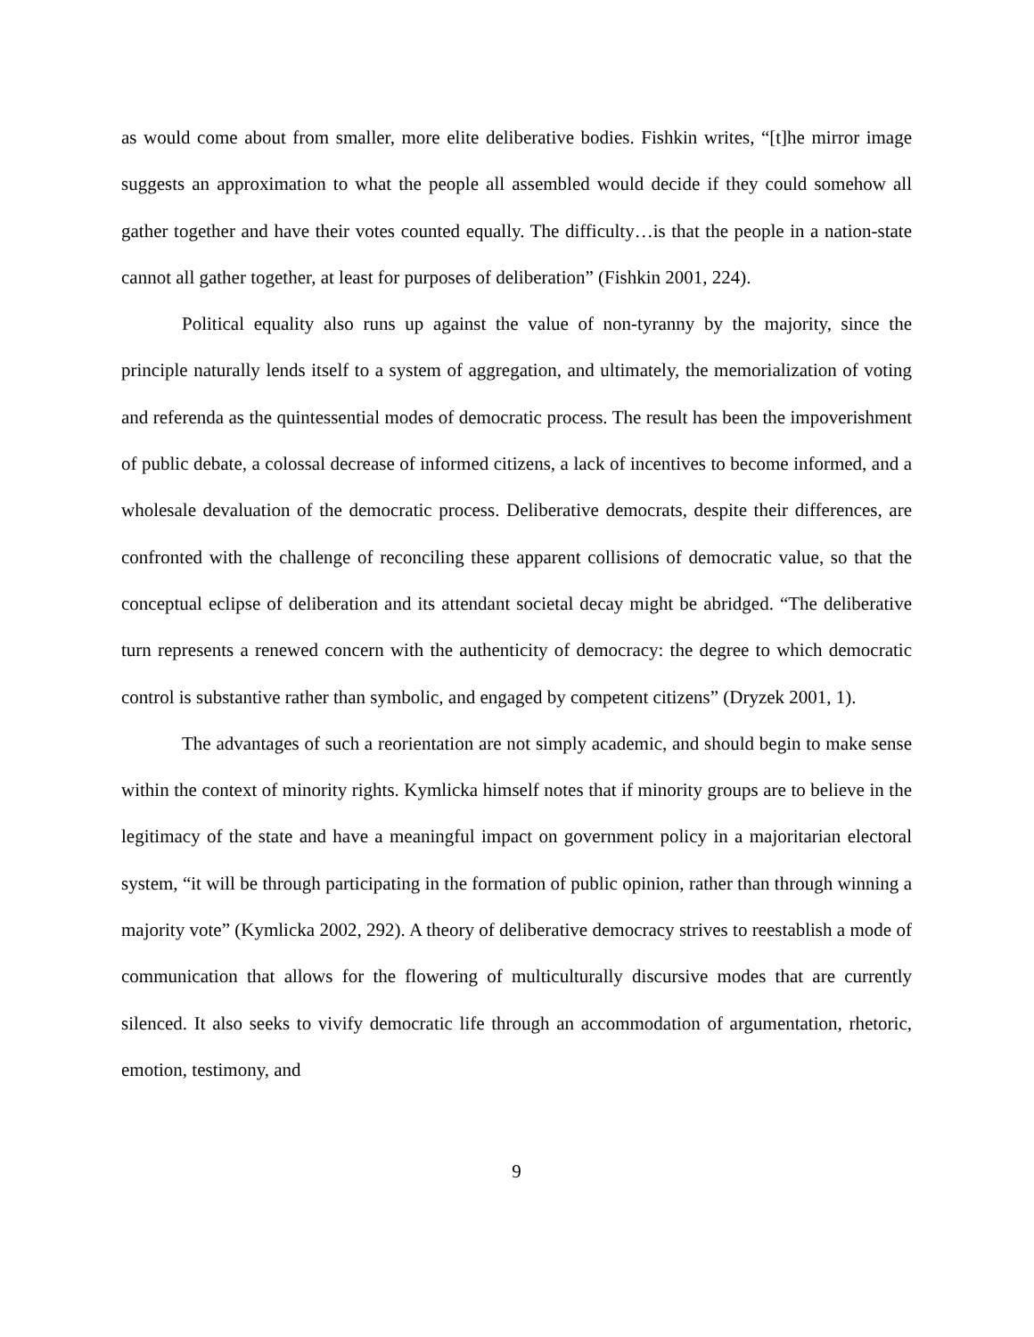as would come about from smaller, more elite deliberative bodies. Fishkin writes, “[t]he mirror image suggests an approximation to what the people all assembled would decide if they could somehow all gather together and have their votes counted equally. The difficulty…is that the people in a nation-state cannot all gather together, at least for purposes of deliberation” (Fishkin 2001, 224).
Political equality also runs up against the value of non-tyranny by the majority, since the principle naturally lends itself to a system of aggregation, and ultimately, the memorialization of voting and referenda as the quintessential modes of democratic process. The result has been the impoverishment of public debate, a colossal decrease of informed citizens, a lack of incentives to become informed, and a wholesale devaluation of the democratic process. Deliberative democrats, despite their differences, are confronted with the challenge of reconciling these apparent collisions of democratic value, so that the conceptual eclipse of deliberation and its attendant societal decay might be abridged. “The deliberative turn represents a renewed concern with the authenticity of democracy: the degree to which democratic control is substantive rather than symbolic, and engaged by competent citizens” (Dryzek 2001, 1).
The advantages of such a reorientation are not simply academic, and should begin to make sense within the context of minority rights. Kymlicka himself notes that if minority groups are to believe in the legitimacy of the state and have a meaningful impact on government policy in a majoritarian electoral system, “it will be through participating in the formation of public opinion, rather than through winning a majority vote” (Kymlicka 2002, 292). A theory of deliberative democracy strives to reestablish a mode of communication that allows for the flowering of multiculturally discursive modes that are currently silenced. It also seeks to vivify democratic life through an accommodation of argumentation, rhetoric, emotion, testimony, and
9